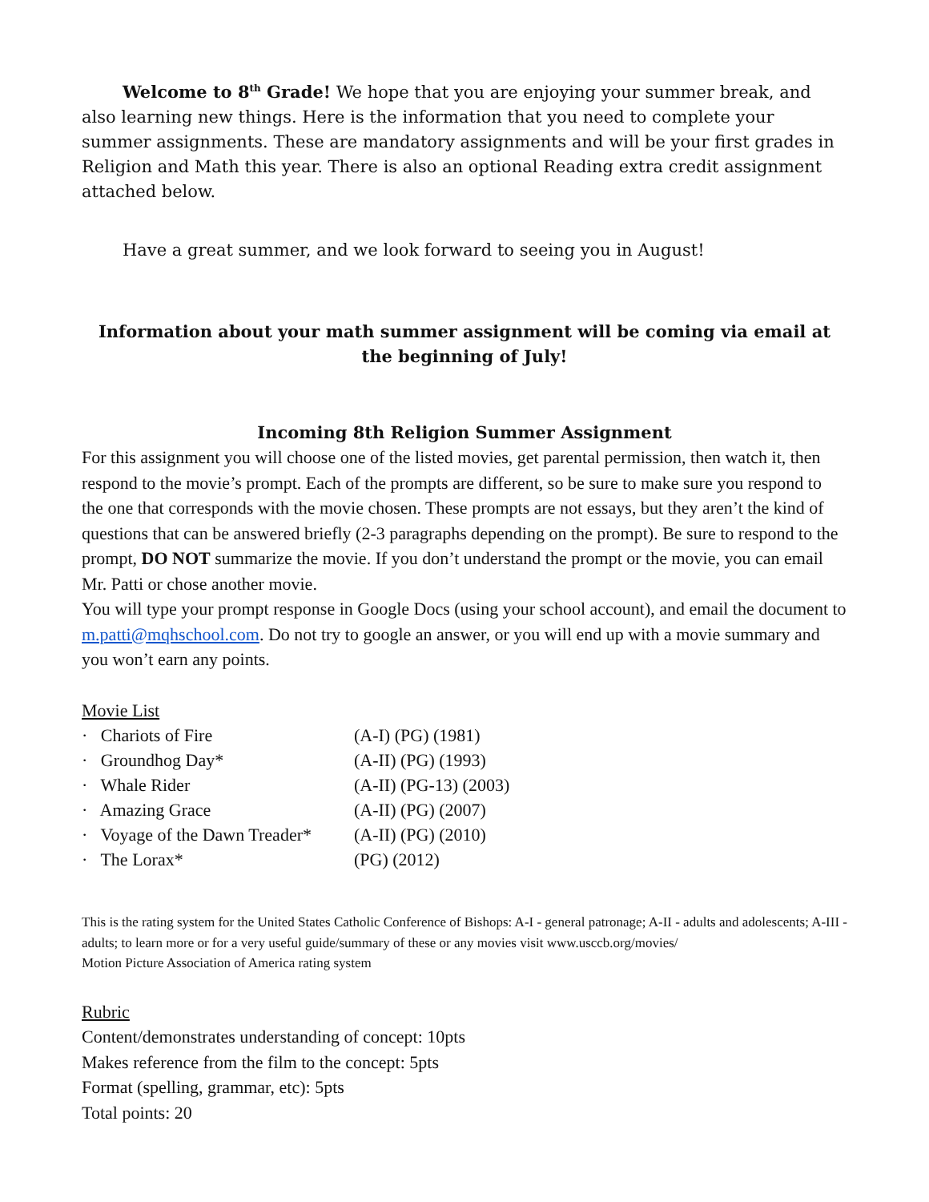Welcome to 8<sup>th</sup> Grade! We hope that you are enjoying your summer break, and also learning new things. Here is the information that you need to complete your summer assignments. These are mandatory assignments and will be your first grades in Religion and Math this year. There is also an optional Reading extra credit assignment attached below.
Have a great summer, and we look forward to seeing you in August!
Information about your math summer assignment will be coming via email at the beginning of July!
Incoming 8th Religion Summer Assignment
For this assignment you will choose one of the listed movies, get parental permission, then watch it, then respond to the movie’s prompt. Each of the prompts are different, so be sure to make sure you respond to the one that corresponds with the movie chosen. These prompts are not essays, but they aren’t the kind of questions that can be answered briefly (2-3 paragraphs depending on the prompt). Be sure to respond to the prompt, DO NOT summarize the movie. If you don’t understand the prompt or the movie, you can email Mr. Patti or chose another movie.
You will type your prompt response in Google Docs (using your school account), and email the document to m.patti@mqhschool.com. Do not try to google an answer, or you will end up with a movie summary and you won’t earn any points.
Movie List
| · Chariots of Fire | (A-I) (PG) (1981) |
| · Groundhog Day* | (A-II) (PG) (1993) |
| · Whale Rider | (A-II) (PG-13) (2003) |
| · Amazing Grace | (A-II) (PG) (2007) |
| · Voyage of the Dawn Treader* | (A-II) (PG) (2010) |
| · The Lorax* | (PG) (2012) |
This is the rating system for the United States Catholic Conference of Bishops: A-I - general patronage; A-II - adults and adolescents; A-III - adults; to learn more or for a very useful guide/summary of these or any movies visit www.usccb.org/movies/
Motion Picture Association of America rating system
Rubric
Content/demonstrates understanding of concept: 10pts
Makes reference from the film to the concept: 5pts
Format (spelling, grammar, etc): 5pts
Total points: 20